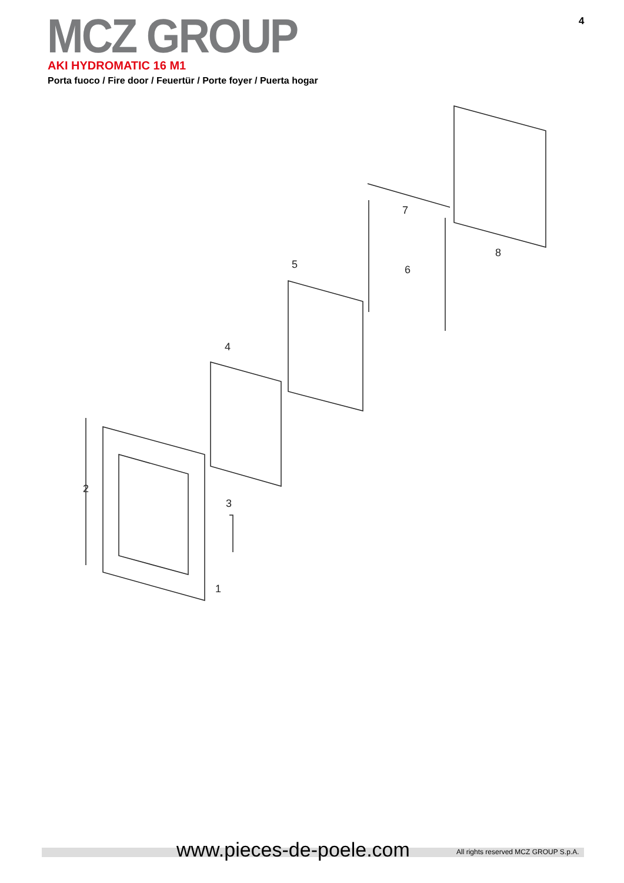MCZ GROUP 4
AKI HYDROMATIC 16 M1
Porta fuoco / Fire door / Feuertür / Porte foyer / Puerta hogar
2
1
3
4
5
6
7
8
www.pieces-de-poele.com
All rights reserved MCZ GROUP S.p.A.